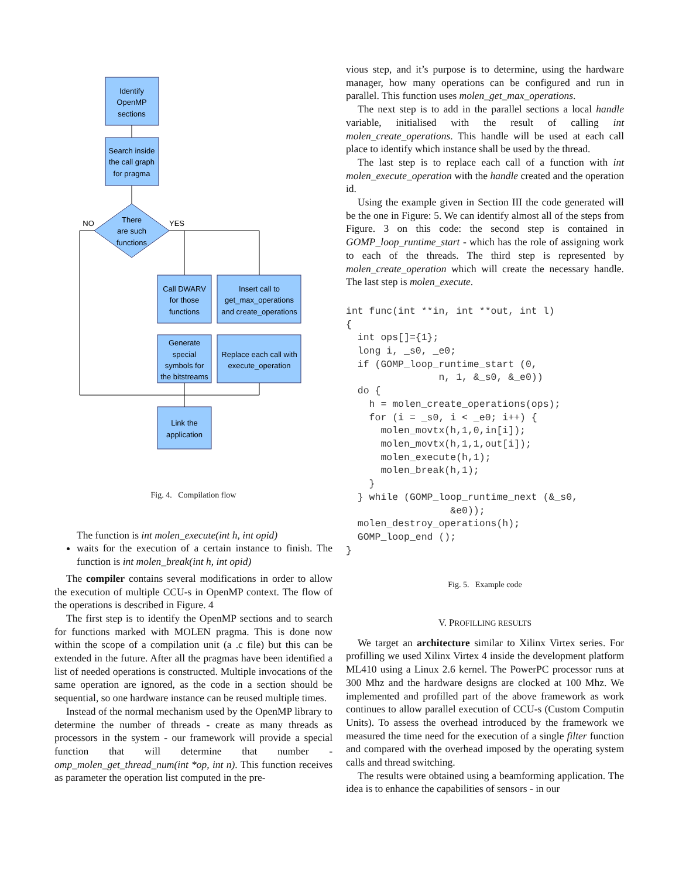Identify
OpenMP
sections
Search inside
the call graph
for pragma
There
are such
functions
NO
YES
Call DWARV
for those
functions
Insert call to
get_max_operations
and create_operations
Generate
special
symbols for
the bitstreams
Replace each call with
execute_operation
Link the
application
Fig. 4. Compilation flow
The function is int molen_execute(int h, int opid)
waits for the execution of a certain instance to finish. The function is int molen_break(int h, int opid)
The compiler contains several modifications in order to allow the execution of multiple CCU-s in OpenMP context. The flow of the operations is described in Figure. 4
The first step is to identify the OpenMP sections and to search for functions marked with MOLEN pragma. This is done now within the scope of a compilation unit (a .c file) but this can be extended in the future. After all the pragmas have been identified a list of needed operations is constructed. Multiple invocations of the same operation are ignored, as the code in a section should be sequential, so one hardware instance can be reused multiple times.
Instead of the normal mechanism used by the OpenMP library to determine the number of threads - create as many threads as processors in the system - our framework will provide a special function that will determine that number - omp_molen_get_thread_num(int *op, int n). This function receives as parameter the operation list computed in the pre-
vious step, and it’s purpose is to determine, using the hardware manager, how many operations can be configured and run in parallel. This function uses molen_get_max_operations.
The next step is to add in the parallel sections a local handle variable, initialised with the result of calling int molen_create_operations. This handle will be used at each call place to identify which instance shall be used by the thread.
The last step is to replace each call of a function with int molen_execute_operation with the handle created and the operation id.
Using the example given in Section III the code generated will be the one in Figure: 5. We can identify almost all of the steps from Figure. 3 on this code: the second step is contained in GOMP_loop_runtime_start - which has the role of assigning work to each of the threads. The third step is represented by molen_create_operation which will create the necessary handle. The last step is molen_execute.
int func(int **in, int **out, int l)
{
  int ops[]={1};
  long i, _s0, _e0;
  if (GOMP_loop_runtime_start (0,
                n, 1, &_s0, &_e0))
  do {
    h = molen_create_operations(ops);
    for (i = _s0, i < _e0; i++) {
      molen_movtx(h,1,0,in[i]);
      molen_movtx(h,1,1,out[i]);
      molen_execute(h,1);
      molen_break(h,1);
    }
  } while (GOMP_loop_runtime_next (&_s0,
                  &e0));
  molen_destroy_operations(h);
  GOMP_loop_end ();
}
Fig. 5. Example code
V. PROFILLING RESULTS
We target an architecture similar to Xilinx Virtex series. For profilling we used Xilinx Virtex 4 inside the development platform ML410 using a Linux 2.6 kernel. The PowerPC processor runs at 300 Mhz and the hardware designs are clocked at 100 Mhz. We implemented and profilled part of the above framework as work continues to allow parallel execution of CCU-s (Custom Computin Units). To assess the overhead introduced by the framework we measured the time need for the execution of a single filter function and compared with the overhead imposed by the operating system calls and thread switching.
The results were obtained using a beamforming application. The idea is to enhance the capabilities of sensors - in our